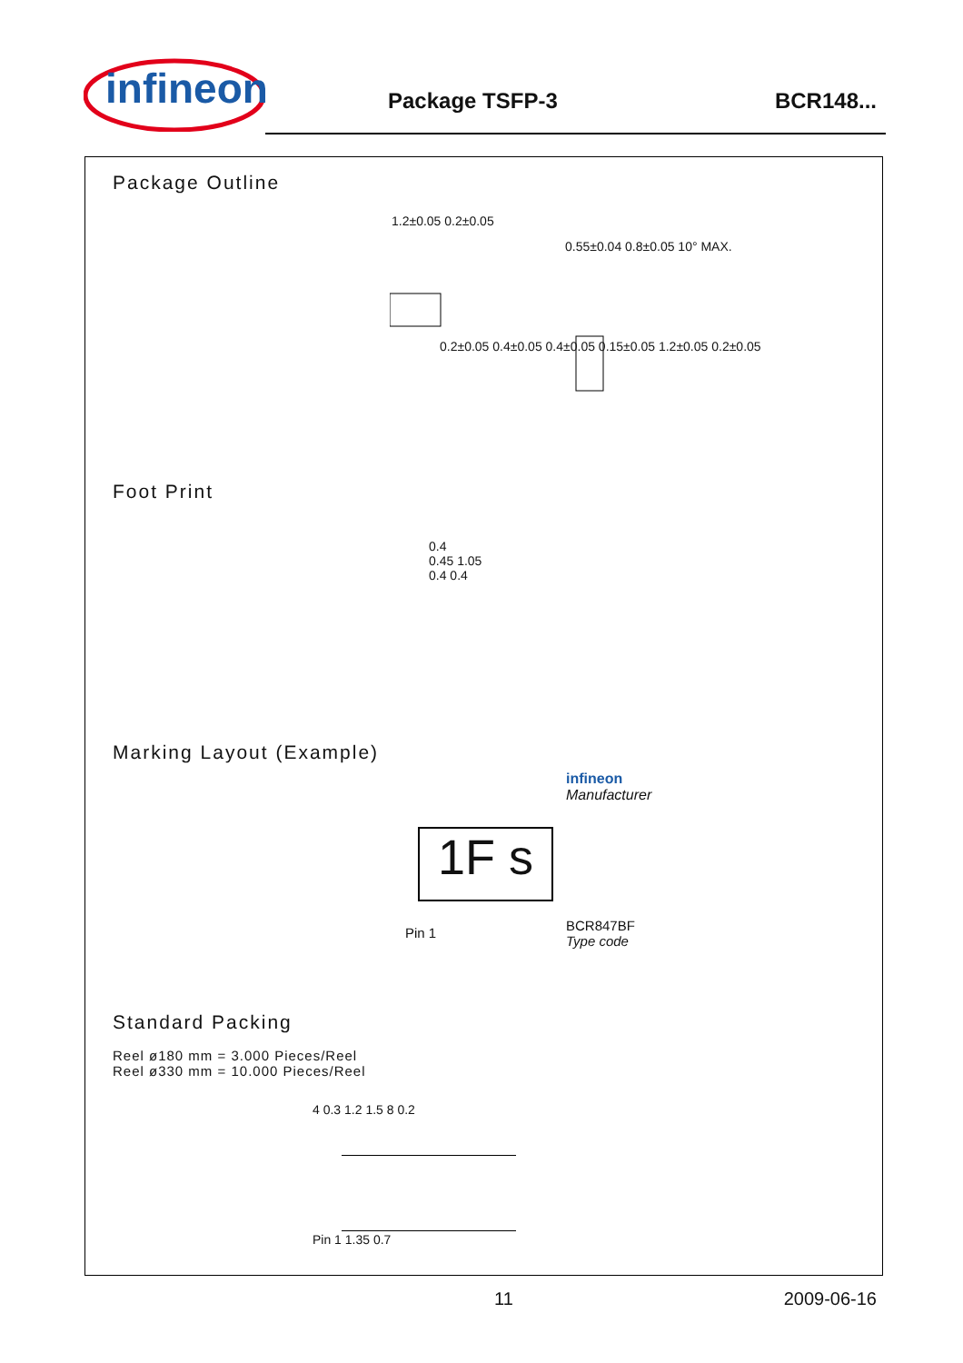infineon
Package TSFP-3 BCR148...
Package Outline
1.2±0.05 0.2±0.05
0.55±0.04 0.8±0.05 10° MAX.
0.2±0.05 0.4±0.05 0.4±0.05 0.15±0.05 1.2±0.05 0.2±0.05
Foot Print
0.4
0.45 1.05
0.4 0.4
Marking Layout (Example)
1F s
infineon
Manufacturer
Pin 1
BCR847BF
Type code
Standard Packing
Reel ø180 mm = 3.000 Pieces/Reel
Reel ø330 mm = 10.000 Pieces/Reel
4 0.3 1.2 1.5 8 0.2
Pin 1 1.35 0.7
11 2009-06-16